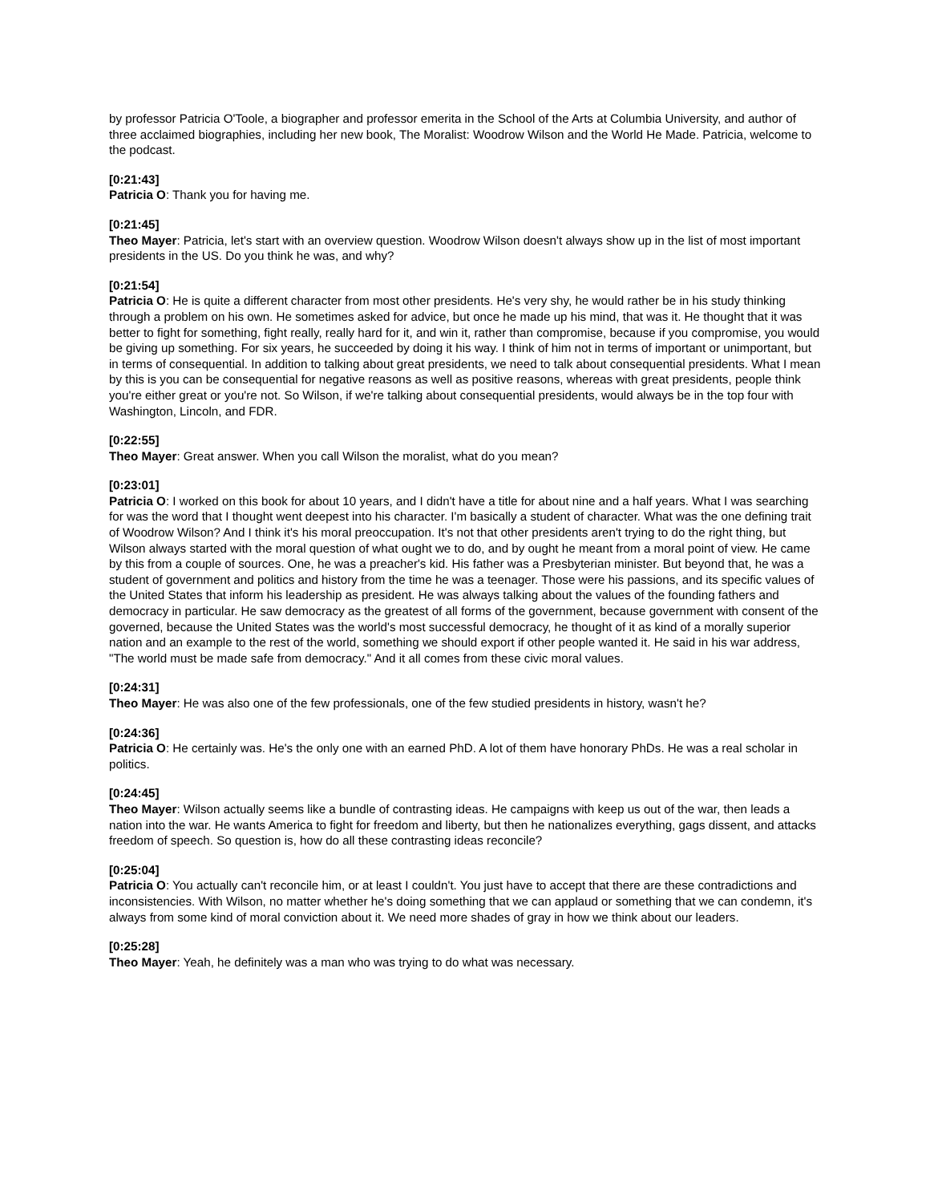by professor Patricia O'Toole, a biographer and professor emerita in the School of the Arts at Columbia University, and author of three acclaimed biographies, including her new book, The Moralist: Woodrow Wilson and the World He Made. Patricia, welcome to the podcast.
[0:21:43]
Patricia O: Thank you for having me.
[0:21:45]
Theo Mayer: Patricia, let's start with an overview question. Woodrow Wilson doesn't always show up in the list of most important presidents in the US. Do you think he was, and why?
[0:21:54]
Patricia O: He is quite a different character from most other presidents. He's very shy, he would rather be in his study thinking through a problem on his own. He sometimes asked for advice, but once he made up his mind, that was it. He thought that it was better to fight for something, fight really, really hard for it, and win it, rather than compromise, because if you compromise, you would be giving up something. For six years, he succeeded by doing it his way. I think of him not in terms of important or unimportant, but in terms of consequential. In addition to talking about great presidents, we need to talk about consequential presidents. What I mean by this is you can be consequential for negative reasons as well as positive reasons, whereas with great presidents, people think you're either great or you're not. So Wilson, if we're talking about consequential presidents, would always be in the top four with Washington, Lincoln, and FDR.
[0:22:55]
Theo Mayer: Great answer. When you call Wilson the moralist, what do you mean?
[0:23:01]
Patricia O: I worked on this book for about 10 years, and I didn't have a title for about nine and a half years. What I was searching for was the word that I thought went deepest into his character. I'm basically a student of character. What was the one defining trait of Woodrow Wilson? And I think it's his moral preoccupation. It's not that other presidents aren't trying to do the right thing, but Wilson always started with the moral question of what ought we to do, and by ought he meant from a moral point of view. He came by this from a couple of sources. One, he was a preacher's kid. His father was a Presbyterian minister. But beyond that, he was a student of government and politics and history from the time he was a teenager. Those were his passions, and its specific values of the United States that inform his leadership as president. He was always talking about the values of the founding fathers and democracy in particular. He saw democracy as the greatest of all forms of the government, because government with consent of the governed, because the United States was the world's most successful democracy, he thought of it as kind of a morally superior nation and an example to the rest of the world, something we should export if other people wanted it. He said in his war address, "The world must be made safe from democracy." And it all comes from these civic moral values.
[0:24:31]
Theo Mayer: He was also one of the few professionals, one of the few studied presidents in history, wasn't he?
[0:24:36]
Patricia O: He certainly was. He's the only one with an earned PhD. A lot of them have honorary PhDs. He was a real scholar in politics.
[0:24:45]
Theo Mayer: Wilson actually seems like a bundle of contrasting ideas. He campaigns with keep us out of the war, then leads a nation into the war. He wants America to fight for freedom and liberty, but then he nationalizes everything, gags dissent, and attacks freedom of speech. So question is, how do all these contrasting ideas reconcile?
[0:25:04]
Patricia O: You actually can't reconcile him, or at least I couldn't. You just have to accept that there are these contradictions and inconsistencies. With Wilson, no matter whether he's doing something that we can applaud or something that we can condemn, it's always from some kind of moral conviction about it. We need more shades of gray in how we think about our leaders.
[0:25:28]
Theo Mayer: Yeah, he definitely was a man who was trying to do what was necessary.